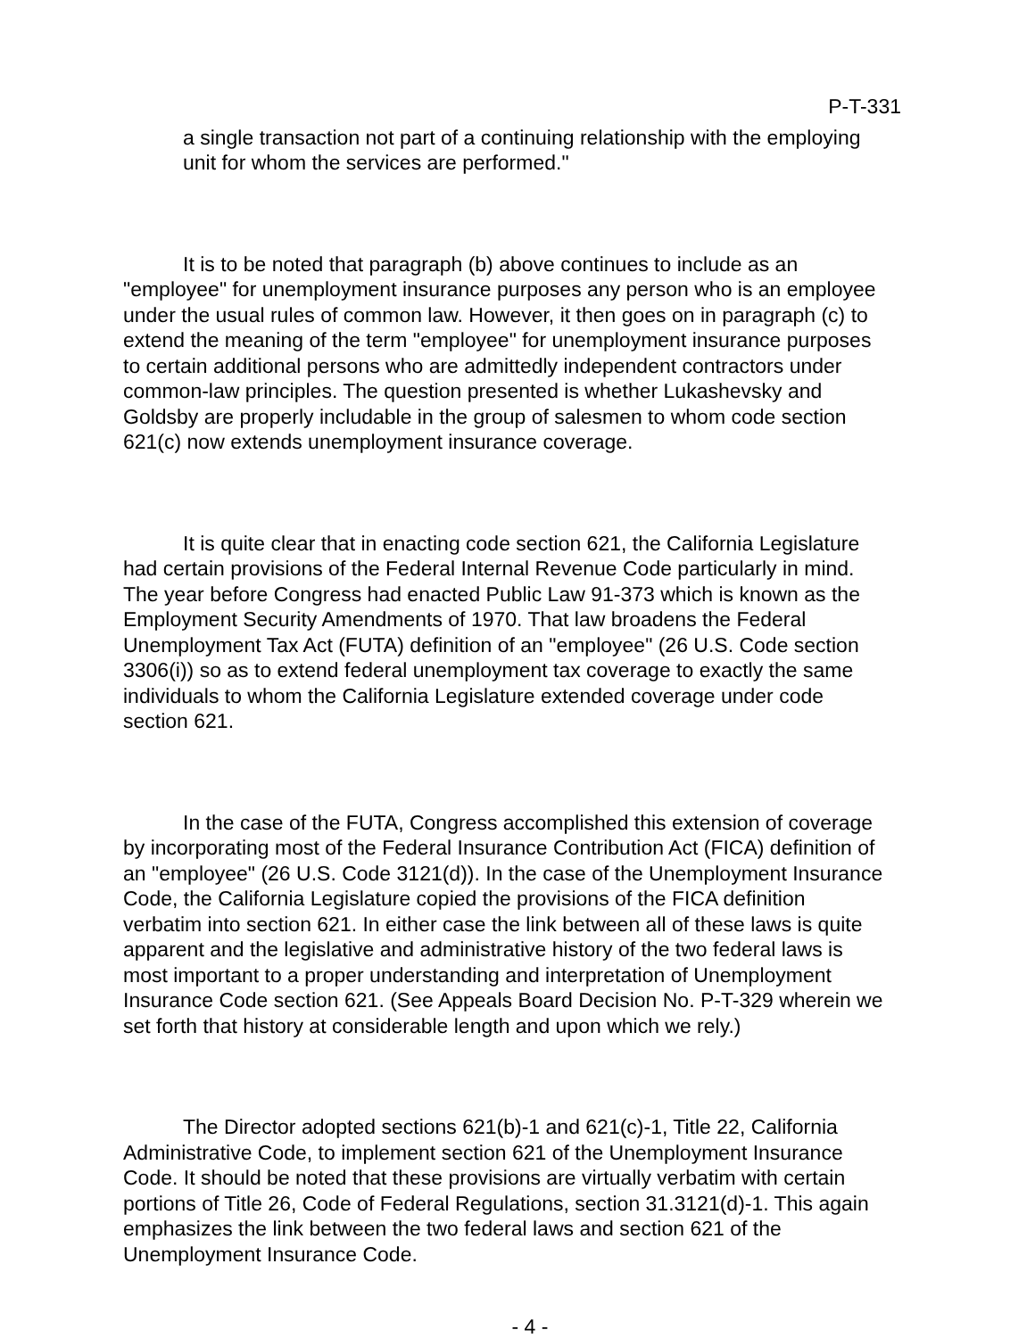P-T-331
a single transaction not part of a continuing relationship with the employing unit for whom the services are performed."
It is to be noted that paragraph (b) above continues to include as an "employee" for unemployment insurance purposes any person who is an employee under the usual rules of common law. However, it then goes on in paragraph (c) to extend the meaning of the term "employee" for unemployment insurance purposes to certain additional persons who are admittedly independent contractors under common-law principles. The question presented is whether Lukashevsky and Goldsby are properly includable in the group of salesmen to whom code section 621(c) now extends unemployment insurance coverage.
It is quite clear that in enacting code section 621, the California Legislature had certain provisions of the Federal Internal Revenue Code particularly in mind. The year before Congress had enacted Public Law 91-373 which is known as the Employment Security Amendments of 1970. That law broadens the Federal Unemployment Tax Act (FUTA) definition of an "employee" (26 U.S. Code section 3306(i)) so as to extend federal unemployment tax coverage to exactly the same individuals to whom the California Legislature extended coverage under code section 621.
In the case of the FUTA, Congress accomplished this extension of coverage by incorporating most of the Federal Insurance Contribution Act (FICA) definition of an "employee" (26 U.S. Code 3121(d)). In the case of the Unemployment Insurance Code, the California Legislature copied the provisions of the FICA definition verbatim into section 621. In either case the link between all of these laws is quite apparent and the legislative and administrative history of the two federal laws is most important to a proper understanding and interpretation of Unemployment Insurance Code section 621. (See Appeals Board Decision No. P-T-329 wherein we set forth that history at considerable length and upon which we rely.)
The Director adopted sections 621(b)-1 and 621(c)-1, Title 22, California Administrative Code, to implement section 621 of the Unemployment Insurance Code. It should be noted that these provisions are virtually verbatim with certain portions of Title 26, Code of Federal Regulations, section 31.3121(d)-1. This again emphasizes the link between the two federal laws and section 621 of the Unemployment Insurance Code.
- 4 -